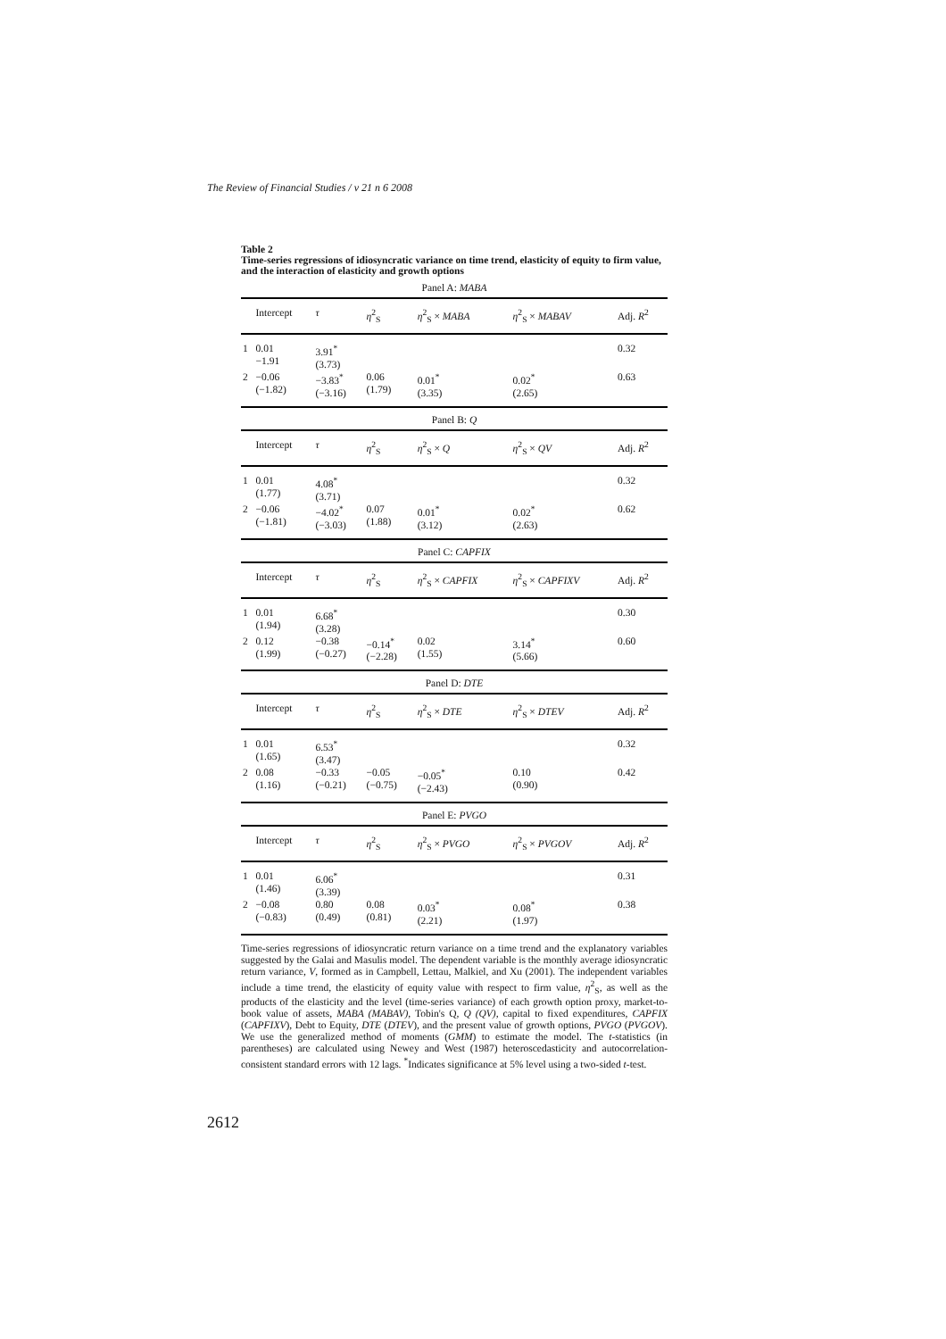The Review of Financial Studies / v 21 n 6 2008
Table 2
Time-series regressions of idiosyncratic variance on time trend, elasticity of equity to firm value, and the interaction of elasticity and growth options
| Panel A: MABA | | | | | | |
| | Intercept | τ | η<sup>2</sup><sub>S</sub> | η<sup>2</sup><sub>S</sub> × MABA | η<sup>2</sup><sub>S</sub> × MABAV | Adj. R<sup>2</sup> |
| 1 | 0.01 −1.91 | 3.91<sup>*</sup> (3.73) | | | | 0.32 |
| 2 | −0.06 (−1.82) | −3.83<sup>*</sup> (−3.16) | 0.06 (1.79) | 0.01<sup>*</sup> (3.35) | 0.02<sup>*</sup> (2.65) | 0.63 |
| Panel B: Q | | | | | | |
| | Intercept | τ | η<sup>2</sup><sub>S</sub> | η<sup>2</sup><sub>S</sub> × Q | η<sup>2</sup><sub>S</sub> × QV | Adj. R<sup>2</sup> |
| 1 | 0.01 (1.77) | 4.08<sup>*</sup> (3.71) | | | | 0.32 |
| 2 | −0.06 (−1.81) | −4.02<sup>*</sup> (−3.03) | 0.07 (1.88) | 0.01<sup>*</sup> (3.12) | 0.02<sup>*</sup> (2.63) | 0.62 |
| Panel C: CAPFIX | | | | | | |
| | Intercept | τ | η<sup>2</sup><sub>S</sub> | η<sup>2</sup><sub>S</sub> × CAPFIX | η<sup>2</sup><sub>S</sub> × CAPFIXV | Adj. R<sup>2</sup> |
| 1 | 0.01 (1.94) | 6.68<sup>*</sup> (3.28) | | | | 0.30 |
| 2 | 0.12 (1.99) | −0.38 (−0.27) | −0.14<sup>*</sup> (−2.28) | 0.02 (1.55) | 3.14<sup>*</sup> (5.66) | 0.60 |
| Panel D: DTE | | | | | | |
| | Intercept | τ | η<sup>2</sup><sub>S</sub> | η<sup>2</sup><sub>S</sub> × DTE | η<sup>2</sup><sub>S</sub> × DTEV | Adj. R<sup>2</sup> |
| 1 | 0.01 (1.65) | 6.53<sup>*</sup> (3.47) | | | | 0.32 |
| 2 | 0.08 (1.16) | −0.33 (−0.21) | −0.05 (−0.75) | −0.05<sup>*</sup> (−2.43) | 0.10 (0.90) | 0.42 |
| Panel E: PVGO | | | | | | |
| | Intercept | τ | η<sup>2</sup><sub>S</sub> | η<sup>2</sup><sub>S</sub> × PVGO | η<sup>2</sup><sub>S</sub> × PVGOV | Adj. R<sup>2</sup> |
| 1 | 0.01 (1.46) | 6.06<sup>*</sup> (3.39) | | | | 0.31 |
| 2 | −0.08 (−0.83) | 0.80 (0.49) | 0.08 (0.81) | 0.03<sup>*</sup> (2.21) | 0.08<sup>*</sup> (1.97) | 0.38 |
Time-series regressions of idiosyncratic return variance on a time trend and the explanatory variables suggested by the Galai and Masulis model. The dependent variable is the monthly average idiosyncratic return variance, V, formed as in Campbell, Lettau, Malkiel, and Xu (2001). The independent variables include a time trend, the elasticity of equity value with respect to firm value, η<sup>2</sup><sub>S</sub>, as well as the products of the elasticity and the level (time-series variance) of each growth option proxy, market-to-book value of assets, MABA (MABAV), Tobin's Q, Q (QV), capital to fixed expenditures, CAPFIX (CAPFIXV), Debt to Equity, DTE (DTEV), and the present value of growth options, PVGO (PVGOV). We use the generalized method of moments (GMM) to estimate the model. The t-statistics (in parentheses) are calculated using Newey and West (1987) heteroscedasticity and autocorrelation-consistent standard errors with 12 lags. <sup>*</sup>Indicates significance at 5% level using a two-sided t-test.
2612